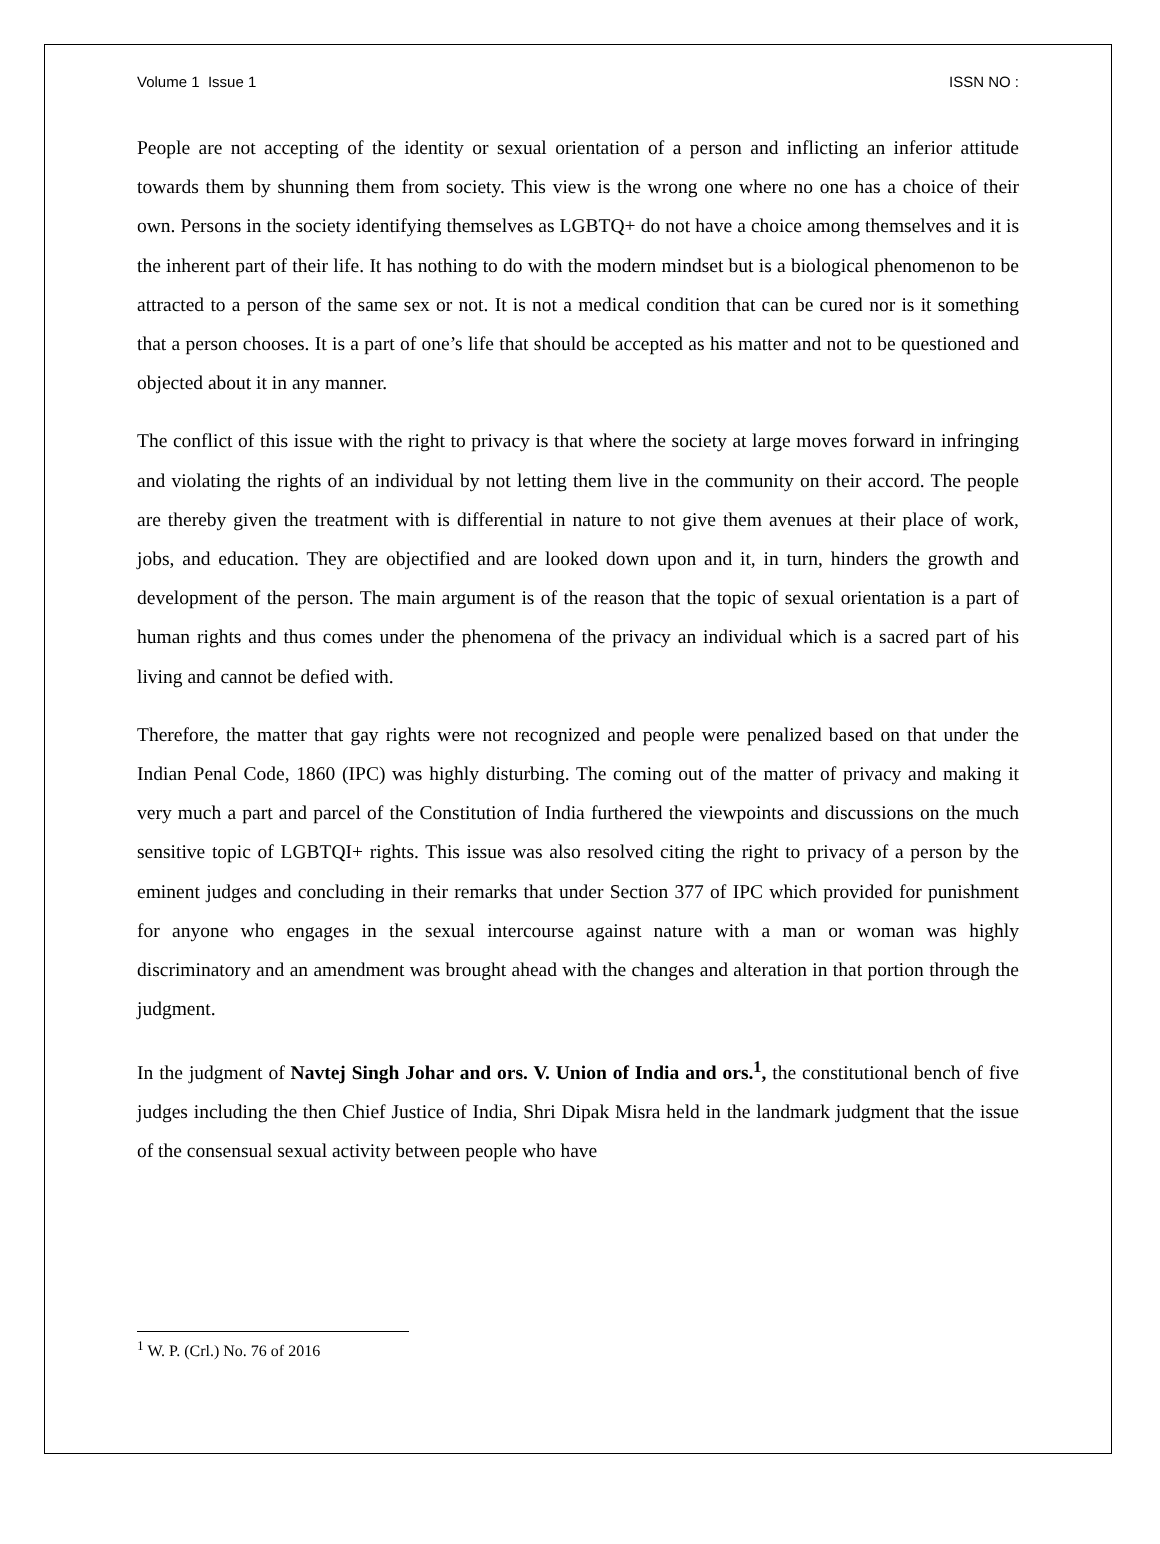Volume 1 Issue 1 ISSN NO :
People are not accepting of the identity or sexual orientation of a person and inflicting an inferior attitude towards them by shunning them from society. This view is the wrong one where no one has a choice of their own. Persons in the society identifying themselves as LGBTQ+ do not have a choice among themselves and it is the inherent part of their life. It has nothing to do with the modern mindset but is a biological phenomenon to be attracted to a person of the same sex or not. It is not a medical condition that can be cured nor is it something that a person chooses. It is a part of one’s life that should be accepted as his matter and not to be questioned and objected about it in any manner.
The conflict of this issue with the right to privacy is that where the society at large moves forward in infringing and violating the rights of an individual by not letting them live in the community on their accord. The people are thereby given the treatment with is differential in nature to not give them avenues at their place of work, jobs, and education. They are objectified and are looked down upon and it, in turn, hinders the growth and development of the person. The main argument is of the reason that the topic of sexual orientation is a part of human rights and thus comes under the phenomena of the privacy an individual which is a sacred part of his living and cannot be defied with.
Therefore, the matter that gay rights were not recognized and people were penalized based on that under the Indian Penal Code, 1860 (IPC) was highly disturbing. The coming out of the matter of privacy and making it very much a part and parcel of the Constitution of India furthered the viewpoints and discussions on the much sensitive topic of LGBTQI+ rights. This issue was also resolved citing the right to privacy of a person by the eminent judges and concluding in their remarks that under Section 377 of IPC which provided for punishment for anyone who engages in the sexual intercourse against nature with a man or woman was highly discriminatory and an amendment was brought ahead with the changes and alteration in that portion through the judgment.
In the judgment of Navtej Singh Johar and ors. V. Union of India and ors.<sup>1</sup>, the constitutional bench of five judges including the then Chief Justice of India, Shri Dipak Misra held in the landmark judgment that the issue of the consensual sexual activity between people who have
<sup>1</sup> W. P. (Crl.) No. 76 of 2016